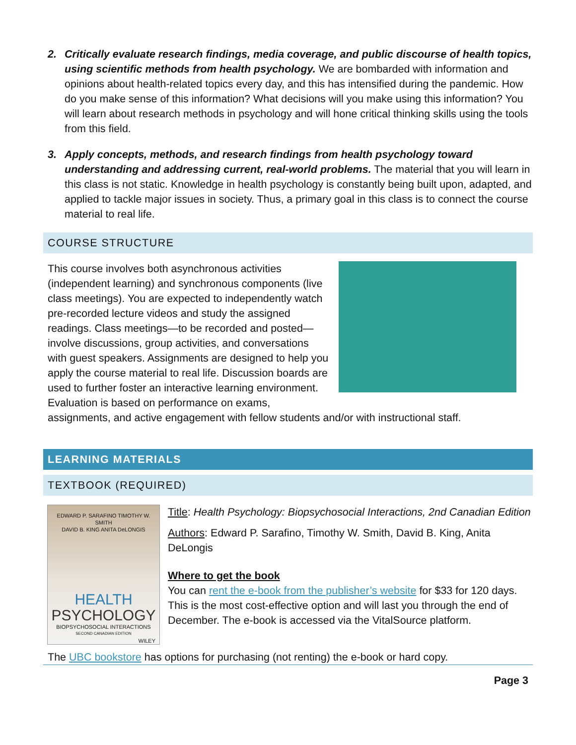2. Critically evaluate research findings, media coverage, and public discourse of health topics, using scientific methods from health psychology. We are bombarded with information and opinions about health-related topics every day, and this has intensified during the pandemic. How do you make sense of this information? What decisions will you make using this information? You will learn about research methods in psychology and will hone critical thinking skills using the tools from this field.
3. Apply concepts, methods, and research findings from health psychology toward understanding and addressing current, real-world problems. The material that you will learn in this class is not static. Knowledge in health psychology is constantly being built upon, adapted, and applied to tackle major issues in society. Thus, a primary goal in this class is to connect the course material to real life.
COURSE STRUCTURE
This course involves both asynchronous activities (independent learning) and synchronous components (live class meetings). You are expected to independently watch pre-recorded lecture videos and study the assigned readings. Class meetings—to be recorded and posted—involve discussions, group activities, and conversations with guest speakers. Assignments are designed to help you apply the course material to real life. Discussion boards are used to further foster an interactive learning environment. Evaluation is based on performance on exams, assignments, and active engagement with fellow students and/or with instructional staff.
LEARNING MATERIALS
TEXTBOOK (REQUIRED)
EDWARD P. SARAFINO TIMOTHY W. SMITH
DAVID B. KING ANITA DeLONGIS
HEALTH
PSYCHOLOGY
BIOPSYCHOSOCIAL INTERACTIONS
SECOND CANADIAN EDITION
WILEY
Title: Health Psychology: Biopsychosocial Interactions, 2nd Canadian Edition
Authors: Edward P. Sarafino, Timothy W. Smith, David B. King, Anita DeLongis
Where to get the book
You can rent the e-book from the publisher’s website for $33 for 120 days. This is the most cost-effective option and will last you through the end of December. The e-book is accessed via the VitalSource platform.
The UBC bookstore has options for purchasing (not renting) the e-book or hard copy.
Page 3